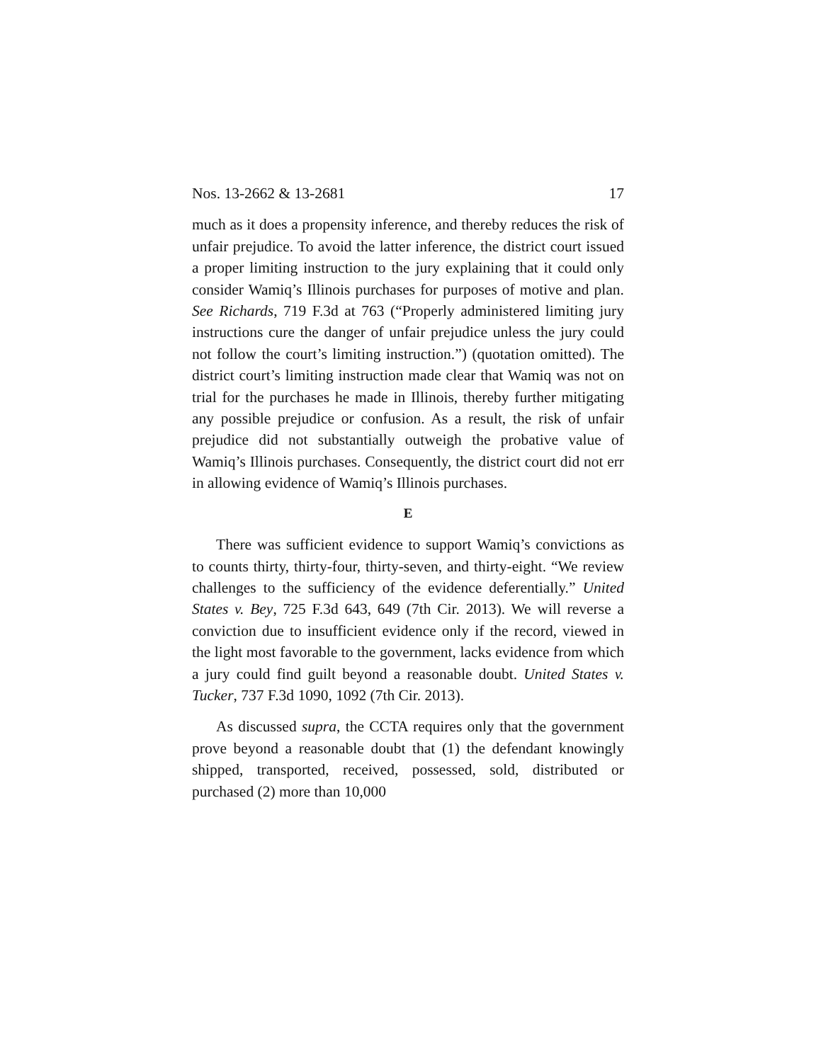Nos. 13-2662 & 13-2681 17
much as it does a propensity inference, and thereby reduces the risk of unfair prejudice. To avoid the latter inference, the district court issued a proper limiting instruction to the jury explaining that it could only consider Wamiq’s Illinois purchases for purposes of motive and plan. See Richards, 719 F.3d at 763 (“Properly administered limiting jury instructions cure the danger of unfair prejudice unless the jury could not follow the court’s limiting instruction.”) (quotation omitted). The district court’s limiting instruction made clear that Wamiq was not on trial for the purchases he made in Illinois, thereby further mitigating any possible prejudice or confusion. As a result, the risk of unfair prejudice did not substantially outweigh the probative value of Wamiq’s Illinois purchases. Consequently, the district court did not err in allowing evidence of Wamiq’s Illinois purchases.
E
There was sufficient evidence to support Wamiq’s convictions as to counts thirty, thirty-four, thirty-seven, and thirty-eight. “We review challenges to the sufficiency of the evidence deferentially.” United States v. Bey, 725 F.3d 643, 649 (7th Cir. 2013). We will reverse a conviction due to insufficient evidence only if the record, viewed in the light most favorable to the government, lacks evidence from which a jury could find guilt beyond a reasonable doubt. United States v. Tucker, 737 F.3d 1090, 1092 (7th Cir. 2013).
As discussed supra, the CCTA requires only that the government prove beyond a reasonable doubt that (1) the defendant knowingly shipped, transported, received, possessed, sold, distributed or purchased (2) more than 10,000